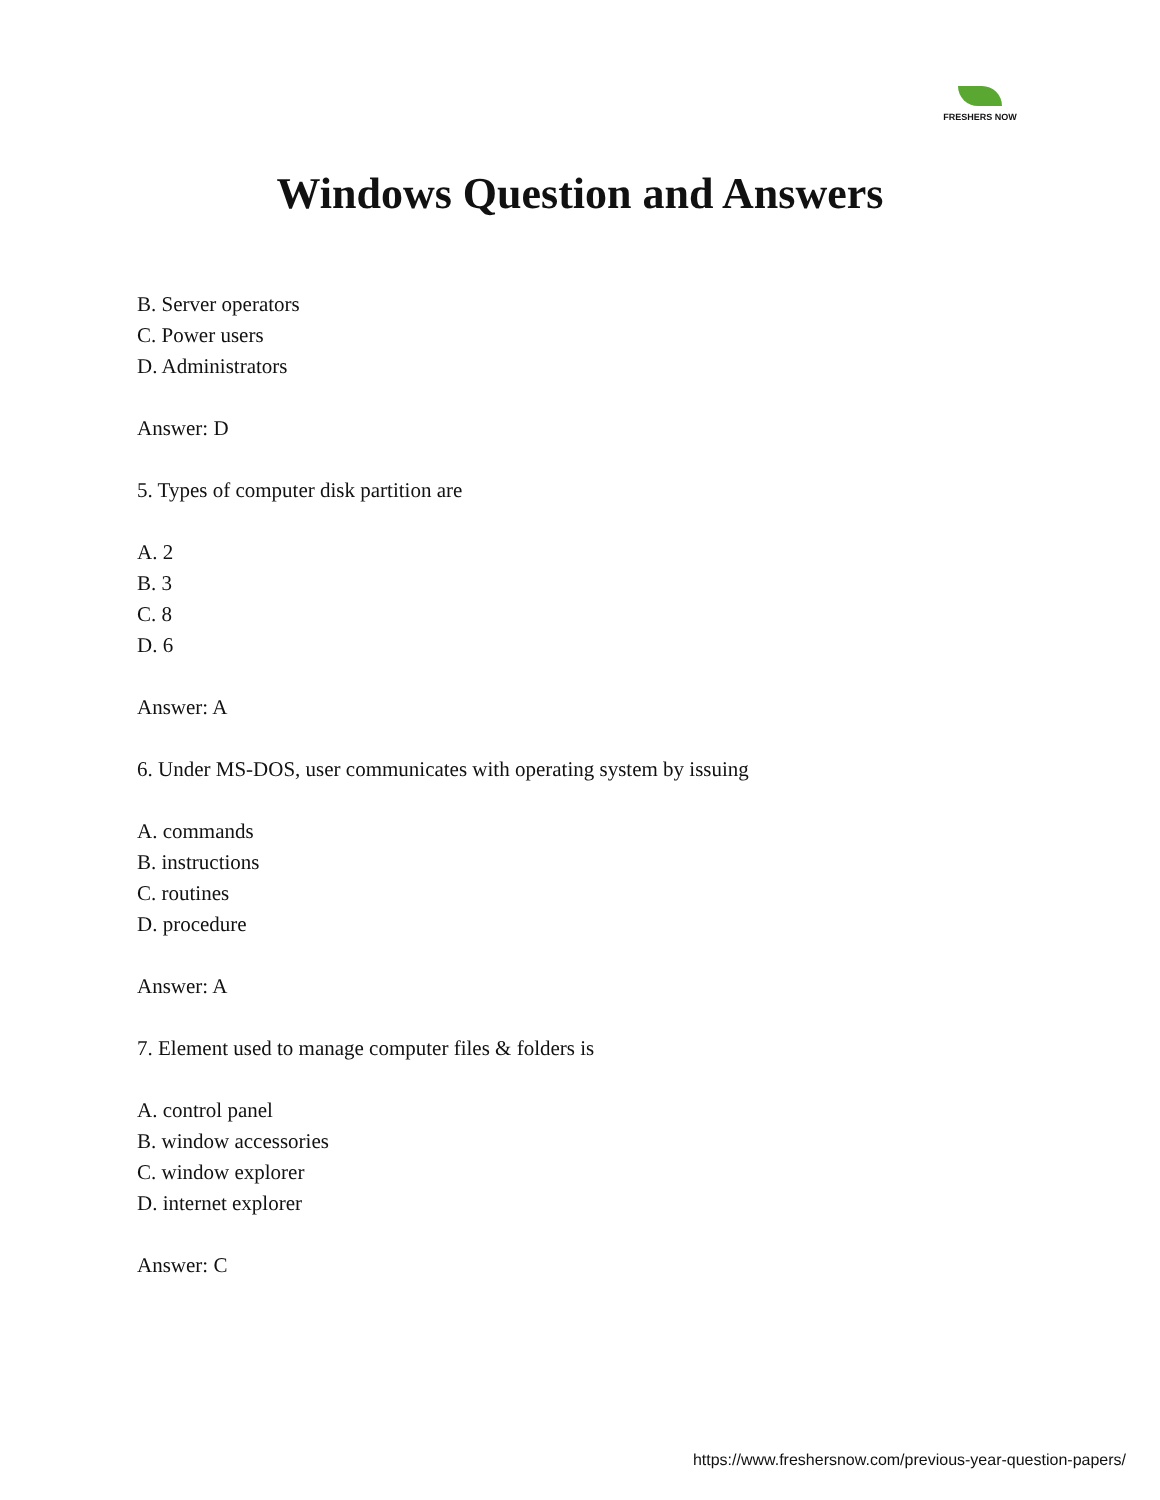FRESHERS NOW
Windows Question and Answers
B. Server operators
C. Power users
D. Administrators
Answer: D
5. Types of computer disk partition are
A. 2
B. 3
C. 8
D. 6
Answer: A
6. Under MS-DOS, user communicates with operating system by issuing
A. commands
B. instructions
C. routines
D. procedure
Answer: A
7. Element used to manage computer files & folders is
A. control panel
B. window accessories
C. window explorer
D. internet explorer
Answer: C
https://www.freshersnow.com/previous-year-question-papers/